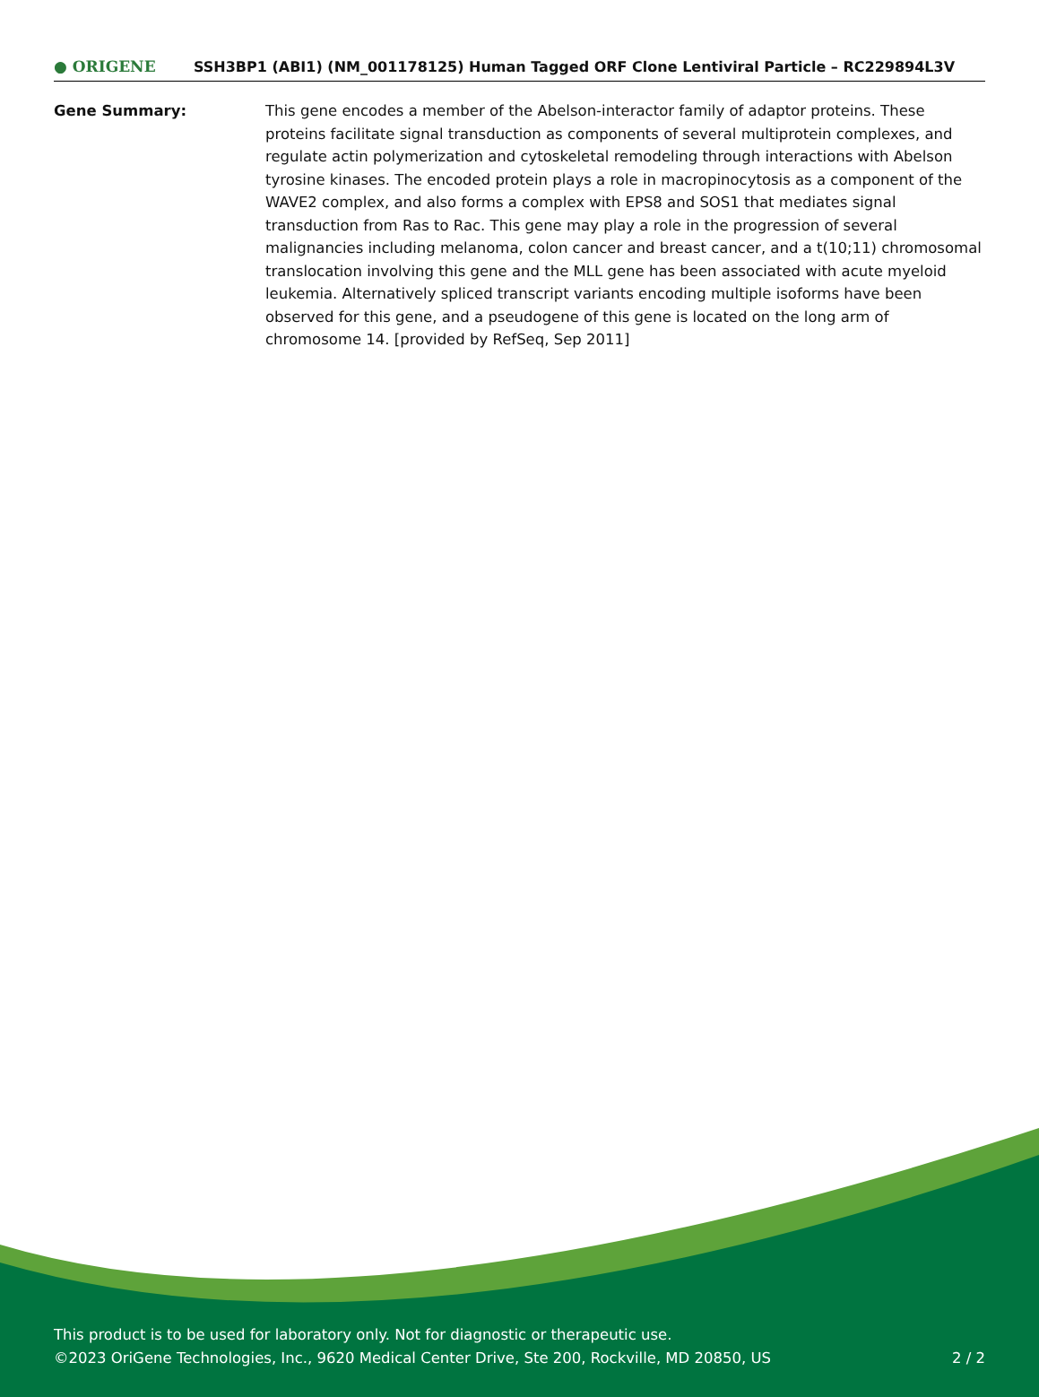● ORIGENE
SSH3BP1 (ABI1) (NM_001178125) Human Tagged ORF Clone Lentiviral Particle – RC229894L3V
Gene Summary: This gene encodes a member of the Abelson-interactor family of adaptor proteins. These proteins facilitate signal transduction as components of several multiprotein complexes, and regulate actin polymerization and cytoskeletal remodeling through interactions with Abelson tyrosine kinases. The encoded protein plays a role in macropinocytosis as a component of the WAVE2 complex, and also forms a complex with EPS8 and SOS1 that mediates signal transduction from Ras to Rac. This gene may play a role in the progression of several malignancies including melanoma, colon cancer and breast cancer, and a t(10;11) chromosomal translocation involving this gene and the MLL gene has been associated with acute myeloid leukemia. Alternatively spliced transcript variants encoding multiple isoforms have been observed for this gene, and a pseudogene of this gene is located on the long arm of chromosome 14. [provided by RefSeq, Sep 2011]
This product is to be used for laboratory only. Not for diagnostic or therapeutic use.
2 / 2 ©2023 OriGene Technologies, Inc., 9620 Medical Center Drive, Ste 200, Rockville, MD 20850, US